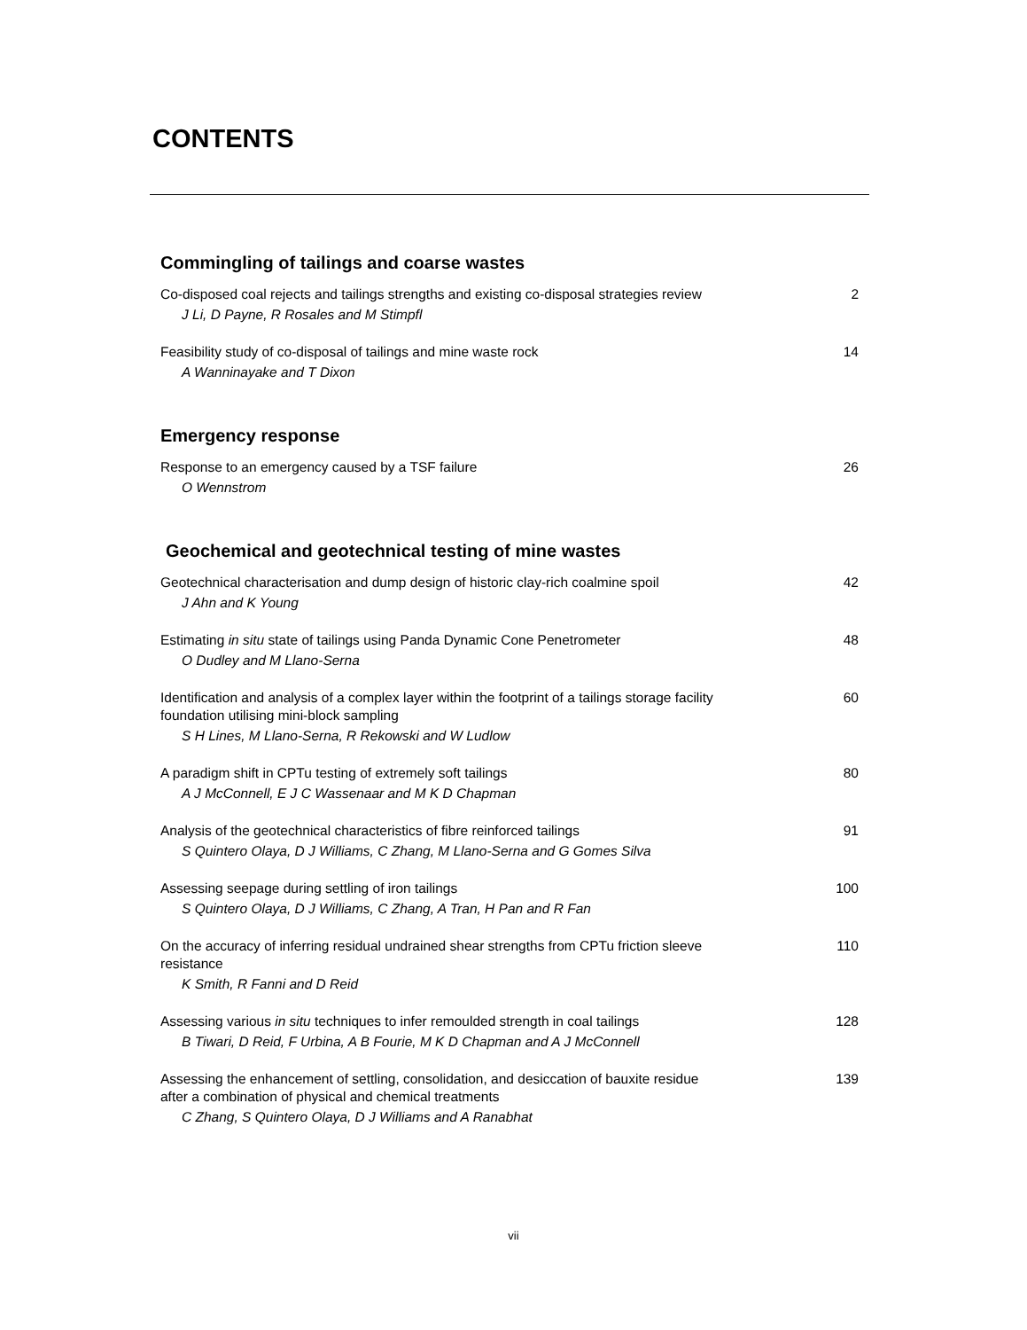CONTENTS
Commingling of tailings and coarse wastes
Co-disposed coal rejects and tailings strengths and existing co-disposal strategies review
J Li, D Payne, R Rosales and M Stimpfl
2
Feasibility study of co-disposal of tailings and mine waste rock
A Wanninayake and T Dixon
14
Emergency response
Response to an emergency caused by a TSF failure
O Wennstrom
26
Geochemical and geotechnical testing of mine wastes
Geotechnical characterisation and dump design of historic clay-rich coalmine spoil
J Ahn and K Young
42
Estimating in situ state of tailings using Panda Dynamic Cone Penetrometer
O Dudley and M Llano-Serna
48
Identification and analysis of a complex layer within the footprint of a tailings storage facility foundation utilising mini-block sampling
S H Lines, M Llano-Serna, R Rekowski and W Ludlow
60
A paradigm shift in CPTu testing of extremely soft tailings
A J McConnell, E J C Wassenaar and M K D Chapman
80
Analysis of the geotechnical characteristics of fibre reinforced tailings
S Quintero Olaya, D J Williams, C Zhang, M Llano-Serna and G Gomes Silva
91
Assessing seepage during settling of iron tailings
S Quintero Olaya, D J Williams, C Zhang, A Tran, H Pan and R Fan
100
On the accuracy of inferring residual undrained shear strengths from CPTu friction sleeve resistance
K Smith, R Fanni and D Reid
110
Assessing various in situ techniques to infer remoulded strength in coal tailings
B Tiwari, D Reid, F Urbina, A B Fourie, M K D Chapman and A J McConnell
128
Assessing the enhancement of settling, consolidation, and desiccation of bauxite residue after a combination of physical and chemical treatments
C Zhang, S Quintero Olaya, D J Williams and A Ranabhat
139
vii